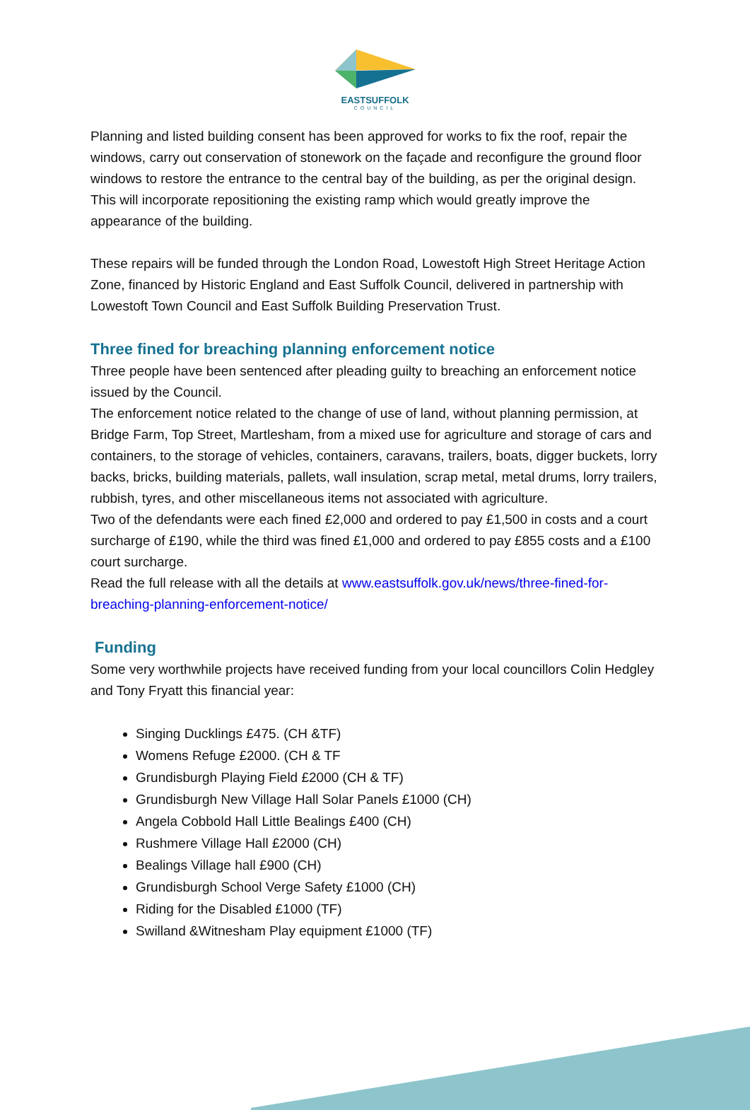EASTSUFFOLK
COUNCIL
Planning and listed building consent has been approved for works to fix the roof, repair the windows, carry out conservation of stonework on the façade and reconfigure the ground floor windows to restore the entrance to the central bay of the building, as per the original design. This will incorporate repositioning the existing ramp which would greatly improve the appearance of the building.
These repairs will be funded through the London Road, Lowestoft High Street Heritage Action Zone, financed by Historic England and East Suffolk Council, delivered in partnership with Lowestoft Town Council and East Suffolk Building Preservation Trust.
Three fined for breaching planning enforcement notice
Three people have been sentenced after pleading guilty to breaching an enforcement notice issued by the Council.
The enforcement notice related to the change of use of land, without planning permission, at Bridge Farm, Top Street, Martlesham, from a mixed use for agriculture and storage of cars and containers, to the storage of vehicles, containers, caravans, trailers, boats, digger buckets, lorry backs, bricks, building materials, pallets, wall insulation, scrap metal, metal drums, lorry trailers, rubbish, tyres, and other miscellaneous items not associated with agriculture.
Two of the defendants were each fined £2,000 and ordered to pay £1,500 in costs and a court surcharge of £190, while the third was fined £1,000 and ordered to pay £855 costs and a £100 court surcharge.
Read the full release with all the details at www.eastsuffolk.gov.uk/news/three-fined-for-breaching-planning-enforcement-notice/
Funding
Some very worthwhile projects have received funding from your local councillors Colin Hedgley and Tony Fryatt this financial year:
Singing Ducklings £475. (CH &TF)
Womens Refuge £2000. (CH & TF
Grundisburgh Playing Field £2000 (CH & TF)
Grundisburgh New Village Hall Solar Panels £1000 (CH)
Angela Cobbold Hall Little Bealings £400 (CH)
Rushmere Village Hall £2000 (CH)
Bealings Village hall £900 (CH)
Grundisburgh School Verge Safety £1000 (CH)
Riding for the Disabled £1000 (TF)
Swilland &Witnesham Play equipment £1000 (TF)